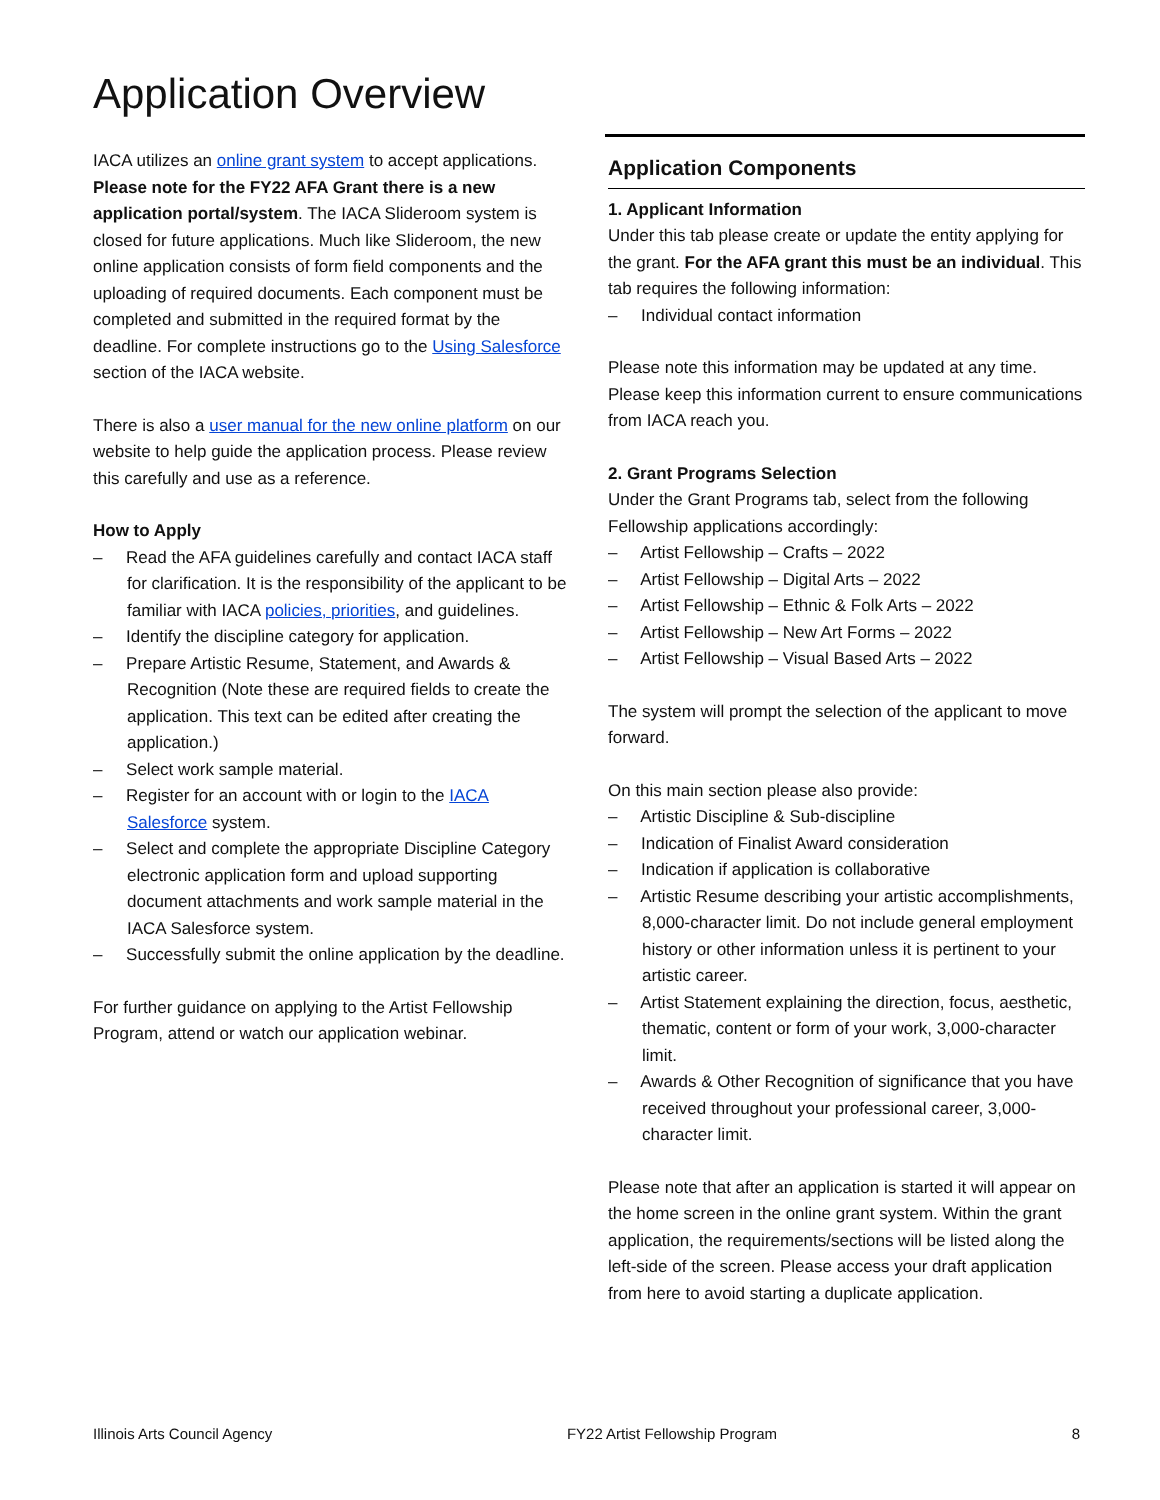Application Overview
IACA utilizes an online grant system to accept applications. Please note for the FY22 AFA Grant there is a new application portal/system. The IACA Slideroom system is closed for future applications. Much like Slideroom, the new online application consists of form field components and the uploading of required documents. Each component must be completed and submitted in the required format by the deadline. For complete instructions go to the Using Salesforce section of the IACA website.
There is also a user manual for the new online platform on our website to help guide the application process. Please review this carefully and use as a reference.
How to Apply
– Read the AFA guidelines carefully and contact IACA staff for clarification. It is the responsibility of the applicant to be familiar with IACA policies, priorities, and guidelines.
– Identify the discipline category for application.
– Prepare Artistic Resume, Statement, and Awards & Recognition (Note these are required fields to create the application. This text can be edited after creating the application.)
– Select work sample material.
– Register for an account with or login to the IACA Salesforce system.
– Select and complete the appropriate Discipline Category electronic application form and upload supporting document attachments and work sample material in the IACA Salesforce system.
– Successfully submit the online application by the deadline.
For further guidance on applying to the Artist Fellowship Program, attend or watch our application webinar.
Application Components
1. Applicant Information
Under this tab please create or update the entity applying for the grant. For the AFA grant this must be an individual. This tab requires the following information:
– Individual contact information
Please note this information may be updated at any time. Please keep this information current to ensure communications from IACA reach you.
2. Grant Programs Selection
Under the Grant Programs tab, select from the following Fellowship applications accordingly:
– Artist Fellowship – Crafts – 2022
– Artist Fellowship – Digital Arts – 2022
– Artist Fellowship – Ethnic & Folk Arts – 2022
– Artist Fellowship – New Art Forms – 2022
– Artist Fellowship – Visual Based Arts – 2022
The system will prompt the selection of the applicant to move forward.
On this main section please also provide:
– Artistic Discipline & Sub-discipline
– Indication of Finalist Award consideration
– Indication if application is collaborative
– Artistic Resume describing your artistic accomplishments, 8,000-character limit. Do not include general employment history or other information unless it is pertinent to your artistic career.
– Artist Statement explaining the direction, focus, aesthetic, thematic, content or form of your work, 3,000-character limit.
– Awards & Other Recognition of significance that you have received throughout your professional career, 3,000-character limit.
Please note that after an application is started it will appear on the home screen in the online grant system. Within the grant application, the requirements/sections will be listed along the left-side of the screen. Please access your draft application from here to avoid starting a duplicate application.
Illinois Arts Council Agency FY22 Artist Fellowship Program 8